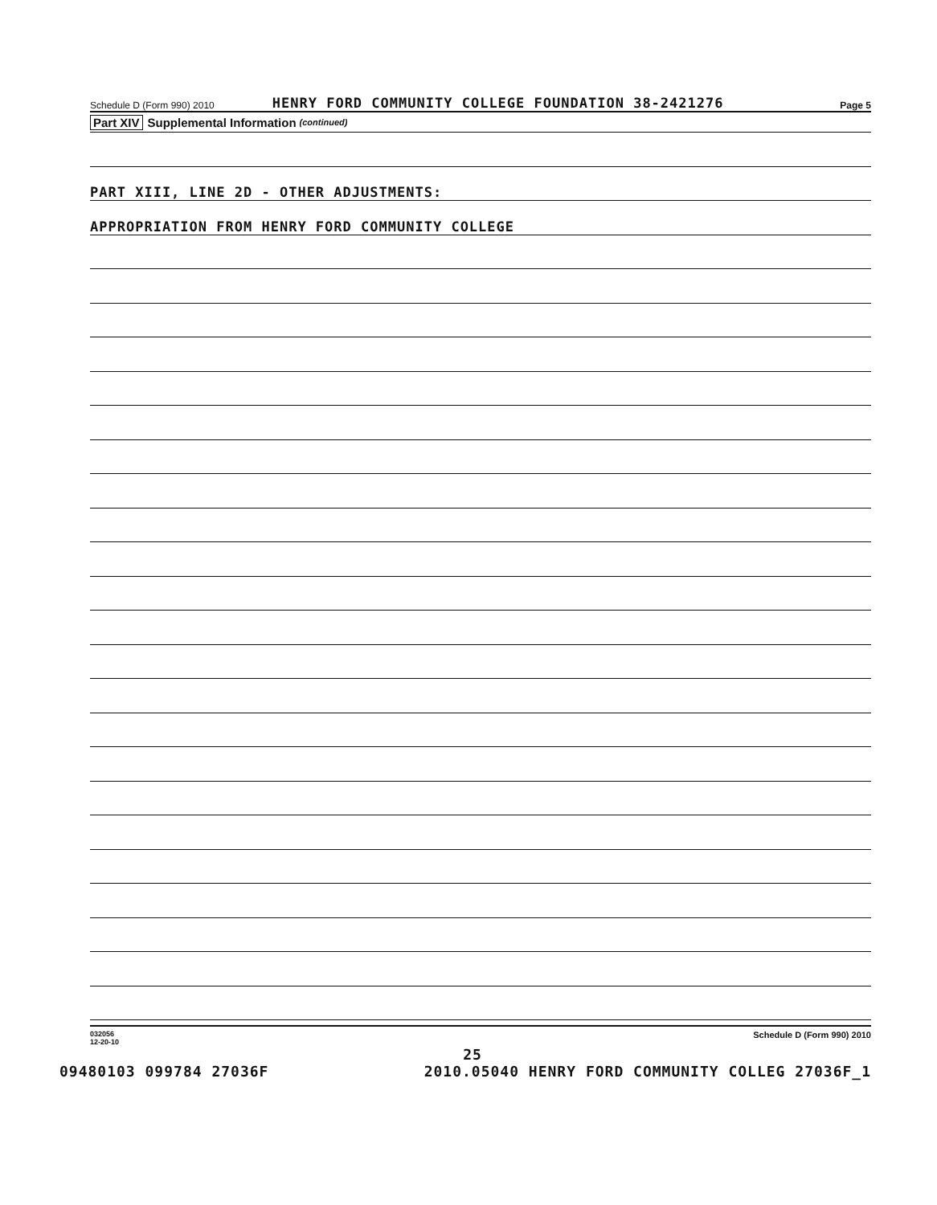Schedule D (Form 990) 2010 HENRY FORD COMMUNITY COLLEGE FOUNDATION 38-2421276 Page 5
Part XIV Supplemental Information (continued)
PART XIII, LINE 2D - OTHER ADJUSTMENTS:
APPROPRIATION FROM HENRY FORD COMMUNITY COLLEGE
032056
12-20-10 Schedule D (Form 990) 2010
25
09480103 099784 27036F 2010.05040 HENRY FORD COMMUNITY COLLEG 27036F_1